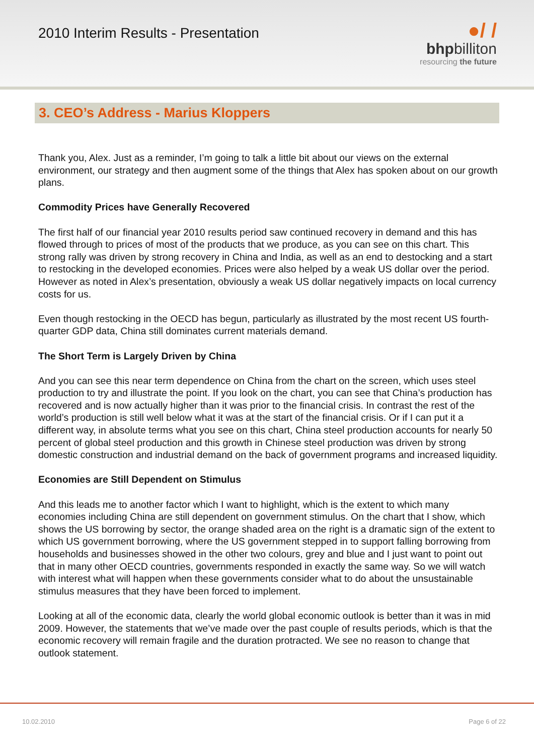2010 Interim Results - Presentation
●/ /
bhpbilliton
resourcing the future
3. CEO’s Address - Marius Kloppers
Thank you, Alex. Just as a reminder, I’m going to talk a little bit about our views on the external environment, our strategy and then augment some of the things that Alex has spoken about on our growth plans.
Commodity Prices have Generally Recovered
The first half of our financial year 2010 results period saw continued recovery in demand and this has flowed through to prices of most of the products that we produce, as you can see on this chart. This strong rally was driven by strong recovery in China and India, as well as an end to destocking and a start to restocking in the developed economies. Prices were also helped by a weak US dollar over the period. However as noted in Alex’s presentation, obviously a weak US dollar negatively impacts on local currency costs for us.
Even though restocking in the OECD has begun, particularly as illustrated by the most recent US fourth-quarter GDP data, China still dominates current materials demand.
The Short Term is Largely Driven by China
And you can see this near term dependence on China from the chart on the screen, which uses steel production to try and illustrate the point. If you look on the chart, you can see that China’s production has recovered and is now actually higher than it was prior to the financial crisis. In contrast the rest of the world’s production is still well below what it was at the start of the financial crisis. Or if I can put it a different way, in absolute terms what you see on this chart, China steel production accounts for nearly 50 percent of global steel production and this growth in Chinese steel production was driven by strong domestic construction and industrial demand on the back of government programs and increased liquidity.
Economies are Still Dependent on Stimulus
And this leads me to another factor which I want to highlight, which is the extent to which many economies including China are still dependent on government stimulus. On the chart that I show, which shows the US borrowing by sector, the orange shaded area on the right is a dramatic sign of the extent to which US government borrowing, where the US government stepped in to support falling borrowing from households and businesses showed in the other two colours, grey and blue and I just want to point out that in many other OECD countries, governments responded in exactly the same way. So we will watch with interest what will happen when these governments consider what to do about the unsustainable stimulus measures that they have been forced to implement.
Looking at all of the economic data, clearly the world global economic outlook is better than it was in mid 2009. However, the statements that we’ve made over the past couple of results periods, which is that the economic recovery will remain fragile and the duration protracted. We see no reason to change that outlook statement.
10.02.2010 Page 6 of 22